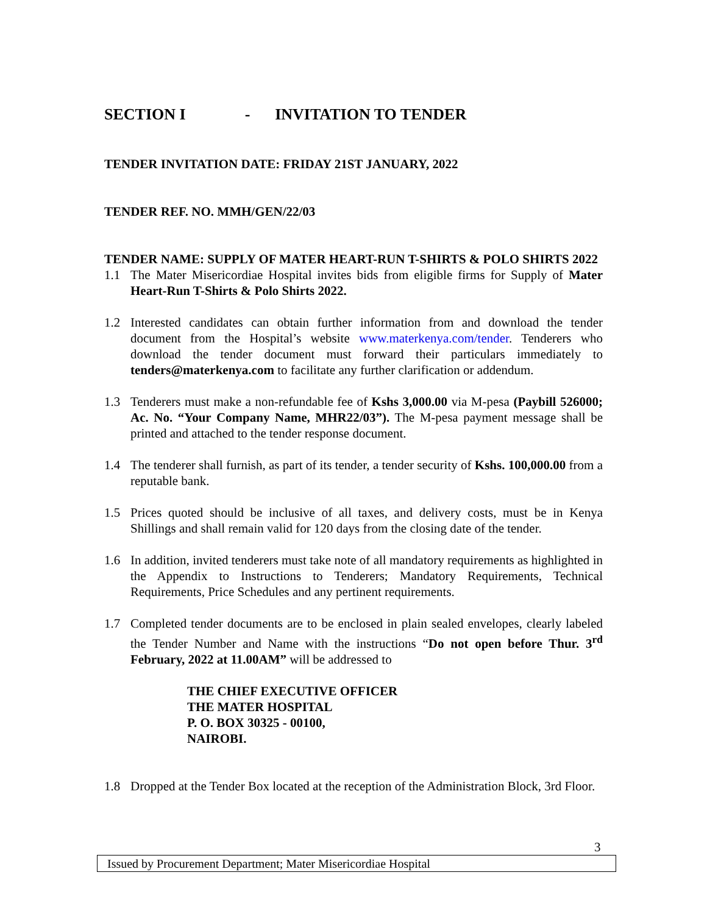SECTION I - INVITATION TO TENDER
TENDER INVITATION DATE: FRIDAY 21ST JANUARY, 2022
TENDER REF. NO. MMH/GEN/22/03
TENDER NAME: SUPPLY OF MATER HEART-RUN T-SHIRTS & POLO SHIRTS 2022
1.1 The Mater Misericordiae Hospital invites bids from eligible firms for Supply of Mater Heart-Run T-Shirts & Polo Shirts 2022.
1.2 Interested candidates can obtain further information from and download the tender document from the Hospital’s website www.materkenya.com/tender. Tenderers who download the tender document must forward their particulars immediately to tenders@materkenya.com to facilitate any further clarification or addendum.
1.3 Tenderers must make a non-refundable fee of Kshs 3,000.00 via M-pesa (Paybill 526000; Ac. No. “Your Company Name, MHR22/03”). The M-pesa payment message shall be printed and attached to the tender response document.
1.4 The tenderer shall furnish, as part of its tender, a tender security of Kshs. 100,000.00 from a reputable bank.
1.5 Prices quoted should be inclusive of all taxes, and delivery costs, must be in Kenya Shillings and shall remain valid for 120 days from the closing date of the tender.
1.6 In addition, invited tenderers must take note of all mandatory requirements as highlighted in the Appendix to Instructions to Tenderers; Mandatory Requirements, Technical Requirements, Price Schedules and any pertinent requirements.
1.7 Completed tender documents are to be enclosed in plain sealed envelopes, clearly labeled the Tender Number and Name with the instructions “Do not open before Thur. 3<sup>rd</sup> February, 2022 at 11.00AM” will be addressed to
THE CHIEF EXECUTIVE OFFICER
THE MATER HOSPITAL
P. O. BOX 30325 - 00100,
NAIROBI.
1.8 Dropped at the Tender Box located at the reception of the Administration Block, 3rd Floor.
3
Issued by Procurement Department; Mater Misericordiae Hospital